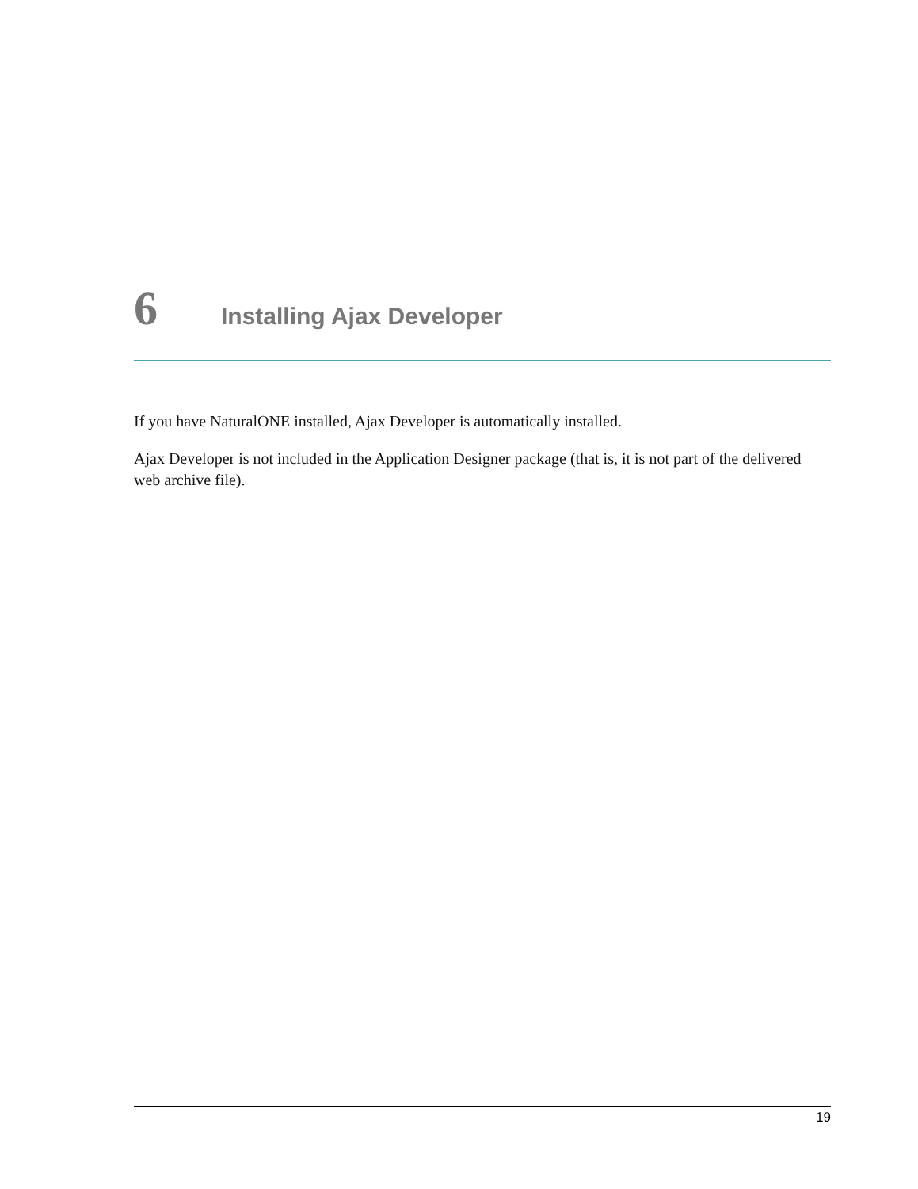6 Installing Ajax Developer
If you have NaturalONE installed, Ajax Developer is automatically installed.
Ajax Developer is not included in the Application Designer package (that is, it is not part of the delivered web archive file).
19